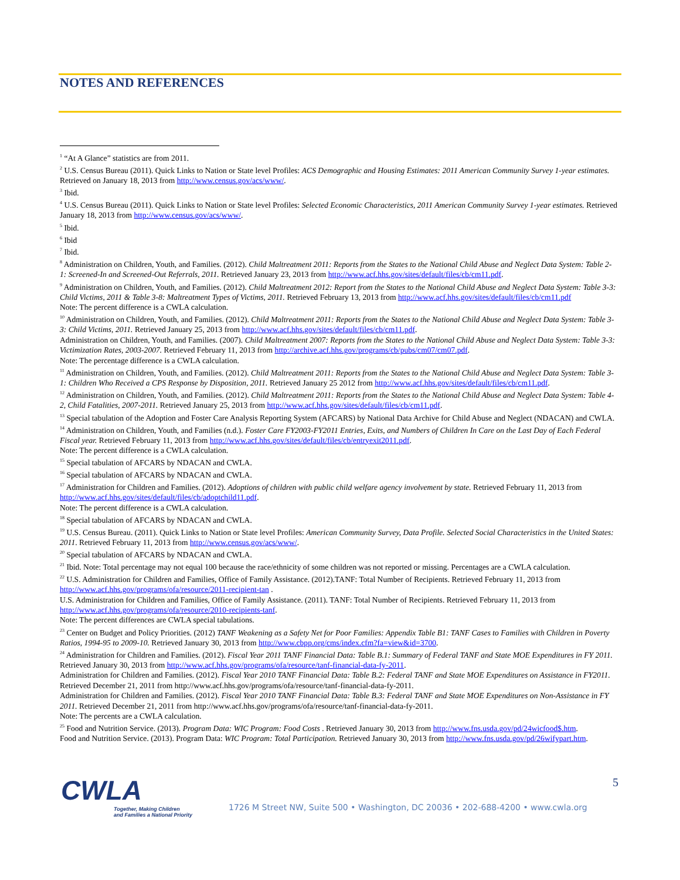NOTES AND REFERENCES
<sup>1</sup> “At A Glance” statistics are from 2011.
<sup>2</sup> U.S. Census Bureau (2011). Quick Links to Nation or State level Profiles: ACS Demographic and Housing Estimates: 2011 American Community Survey 1-year estimates. Retrieved on January 18, 2013 from http://www.census.gov/acs/www/.
<sup>3</sup> Ibid.
<sup>4</sup> U.S. Census Bureau (2011). Quick Links to Nation or State level Profiles: Selected Economic Characteristics, 2011 American Community Survey 1-year estimates. Retrieved January 18, 2013 from http://www.census.gov/acs/www/.
<sup>5</sup> Ibid.
<sup>6</sup> Ibid
<sup>7</sup> Ibid.
<sup>8</sup> Administration on Children, Youth, and Families. (2012). Child Maltreatment 2011: Reports from the States to the National Child Abuse and Neglect Data System: Table 2-1: Screened-In and Screened-Out Referrals, 2011. Retrieved January 23, 2013 from http://www.acf.hhs.gov/sites/default/files/cb/cm11.pdf.
<sup>9</sup> Administration on Children, Youth, and Families. (2012). Child Maltreatment 2012: Report from the States to the National Child Abuse and Neglect Data System: Table 3-3: Child Victims, 2011 & Table 3-8: Maltreatment Types of Victims, 2011. Retrieved February 13, 2013 from http://www.acf.hhs.gov/sites/default/files/cb/cm11.pdf
Note: The percent difference is a CWLA calculation.
<sup>10</sup> Administration on Children, Youth, and Families. (2012). Child Maltreatment 2011: Reports from the States to the National Child Abuse and Neglect Data System: Table 3-3: Child Victims, 2011. Retrieved January 25, 2013 from http://www.acf.hhs.gov/sites/default/files/cb/cm11.pdf.
Administration on Children, Youth, and Families. (2007). Child Maltreatment 2007: Reports from the States to the National Child Abuse and Neglect Data System: Table 3-3: Victimization Rates, 2003-2007. Retrieved February 11, 2013 from http://archive.acf.hhs.gov/programs/cb/pubs/cm07/cm07.pdf.
Note: The percentage difference is a CWLA calculation.
<sup>11</sup> Administration on Children, Youth, and Families. (2012). Child Maltreatment 2011: Reports from the States to the National Child Abuse and Neglect Data System: Table 3-1: Children Who Received a CPS Response by Disposition, 2011. Retrieved January 25 2012 from http://www.acf.hhs.gov/sites/default/files/cb/cm11.pdf.
<sup>12</sup> Administration on Children, Youth, and Families. (2012). Child Maltreatment 2011: Reports from the States to the National Child Abuse and Neglect Data System: Table 4-2, Child Fatalities, 2007-2011. Retrieved January 25, 2013 from http://www.acf.hhs.gov/sites/default/files/cb/cm11.pdf.
<sup>13</sup> Special tabulation of the Adoption and Foster Care Analysis Reporting System (AFCARS) by National Data Archive for Child Abuse and Neglect (NDACAN) and CWLA.
<sup>14</sup> Administration on Children, Youth, and Families (n.d.). Foster Care FY2003-FY2011 Entries, Exits, and Numbers of Children In Care on the Last Day of Each Federal Fiscal year. Retrieved February 11, 2013 from http://www.acf.hhs.gov/sites/default/files/cb/entryexit2011.pdf.
Note: The percent difference is a CWLA calculation.
<sup>15</sup> Special tabulation of AFCARS by NDACAN and CWLA.
<sup>16</sup> Special tabulation of AFCARS by NDACAN and CWLA.
<sup>17</sup> Administration for Children and Families. (2012). Adoptions of children with public child welfare agency involvement by state. Retrieved February 11, 2013 from http://www.acf.hhs.gov/sites/default/files/cb/adoptchild11.pdf.
Note: The percent difference is a CWLA calculation.
<sup>18</sup> Special tabulation of AFCARS by NDACAN and CWLA.
<sup>19</sup> U.S. Census Bureau. (2011). Quick Links to Nation or State level Profiles: American Community Survey, Data Profile. Selected Social Characteristics in the United States: 2011. Retrieved February 11, 2013 from http://www.census.gov/acs/www/.
<sup>20</sup> Special tabulation of AFCARS by NDACAN and CWLA.
<sup>21</sup> Ibid. Note: Total percentage may not equal 100 because the race/ethnicity of some children was not reported or missing. Percentages are a CWLA calculation.
<sup>22</sup> U.S. Administration for Children and Families, Office of Family Assistance. (2012).TANF: Total Number of Recipients. Retrieved February 11, 2013 from http://www.acf.hhs.gov/programs/ofa/resource/2011-recipient-tan .
U.S. Administration for Children and Families, Office of Family Assistance. (2011). TANF: Total Number of Recipients. Retrieved February 11, 2013 from http://www.acf.hhs.gov/programs/ofa/resource/2010-recipients-tanf.
Note: The percent differences are CWLA special tabulations.
<sup>23</sup> Center on Budget and Policy Priorities. (2012) TANF Weakening as a Safety Net for Poor Families: Appendix Table B1: TANF Cases to Families with Children in Poverty Ratios, 1994-95 to 2009-10. Retrieved January 30, 2013 from http://www.cbpp.org/cms/index.cfm?fa=view&id=3700.
<sup>24</sup> Administration for Children and Families. (2012). Fiscal Year 2011 TANF Financial Data: Table B.1: Summary of Federal TANF and State MOE Expenditures in FY 2011. Retrieved January 30, 2013 from http://www.acf.hhs.gov/programs/ofa/resource/tanf-financial-data-fy-2011.
Administration for Children and Families. (2012). Fiscal Year 2010 TANF Financial Data: Table B.2: Federal TANF and State MOE Expenditures on Assistance in FY2011. Retrieved December 21, 2011 from http://www.acf.hhs.gov/programs/ofa/resource/tanf-financial-data-fy-2011.
Administration for Children and Families. (2012). Fiscal Year 2010 TANF Financial Data: Table B.3: Federal TANF and State MOE Expenditures on Non-Assistance in FY 2011. Retrieved December 21, 2011 from http://www.acf.hhs.gov/programs/ofa/resource/tanf-financial-data-fy-2011.
Note: The percents are a CWLA calculation.
<sup>25</sup> Food and Nutrition Service. (2013). Program Data: WIC Program: Food Costs . Retrieved January 30, 2013 from http://www.fns.usda.gov/pd/24wicfood$.htm.
Food and Nutrition Service. (2013). Program Data: WIC Program: Total Participation. Retrieved January 30, 2013 from http://www.fns.usda.gov/pd/26wifypart.htm.
CWLA
Together, Making Children
and Families a National Priority
5
1726 M Street NW, Suite 500 • Washington, DC 20036 • 202-688-4200 • www.cwla.org